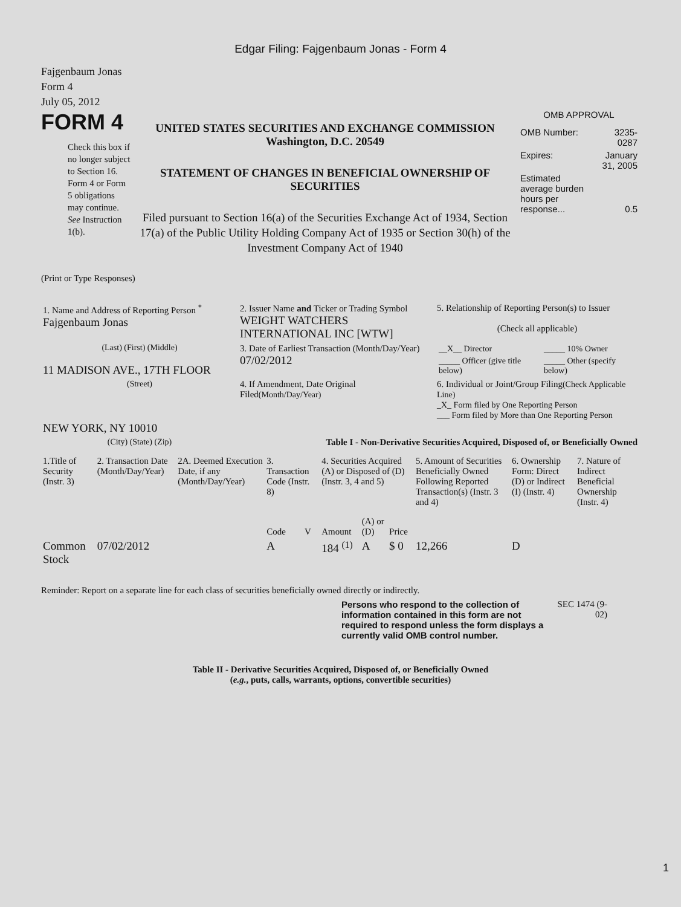Edgar Filing: Fajgenbaum Jonas - Form 4
Fajgenbaum Jonas
Form 4
July 05, 2012
FORM 4
Check this box if no longer subject to Section 16. Form 4 or Form 5 obligations may continue. See Instruction 1(b).
UNITED STATES SECURITIES AND EXCHANGE COMMISSION
Washington, D.C. 20549
STATEMENT OF CHANGES IN BENEFICIAL OWNERSHIP OF SECURITIES
Filed pursuant to Section 16(a) of the Securities Exchange Act of 1934, Section 17(a) of the Public Utility Holding Company Act of 1935 or Section 30(h) of the Investment Company Act of 1940
OMB APPROVAL
| OMB Number: | 3235-0287 |
| Expires: | January 31, 2005 |
| Estimated average burden hours per response... | 0.5 |
(Print or Type Responses)
| 1. Name and Address of Reporting Person <sup>*</sup> Fajgenbaum Jonas | 2. Issuer Name and Ticker or Trading Symbol WEIGHT WATCHERS INTERNATIONAL INC [WTW] | 5. Relationship of Reporting Person(s) to Issuer (Check all applicable) |
| (Last) (First) (Middle) 11 MADISON AVE., 17TH FLOOR | 3. Date of Earliest Transaction (Month/Day/Year) 07/02/2012 | / __X__ Director / _____ 10% Owner / / _____ Officer (give title below) / _____ Other (specify below) / |
| (Street) NEW YORK, NY 10010 | 4. If Amendment, Date Original Filed (Month/Day/Year) | 6. Individual or Joint/Group Filing (Check Applicable Line) _X_ Form filed by One Reporting Person ___ Form filed by More than One Reporting Person |
| (City) (State) (Zip) | Table I - Non-Derivative Securities Acquired, Disposed of, or Beneficially Owned | |
| 1.Title of Security (Instr. 3) | 2. Transaction Date (Month/Day/Year) | 2A. Deemed Execution Date, if any (Month/Day/Year) | 3. Transaction Code (Instr. 8) | | 4. Securities Acquired (A) or Disposed of (D) (Instr. 3, 4 and 5) | | | 5. Amount of Securities Beneficially Owned Following Reported Transaction(s) (Instr. 3 and 4) | 6. Ownership Form: Direct (D) or Indirect (I) (Instr. 4) | 7. Nature of Indirect Beneficial Ownership (Instr. 4) |
| --- | --- | --- | --- | --- | --- | --- | --- | --- | --- | --- |
| | | | Code | V | Amount | (A) or (D) | Price | | | |
| Common Stock | 07/02/2012 | | A | | 184 <sup>(1)</sup> | A | $ 0 | 12,266 | D | |
Reminder: Report on a separate line for each class of securities beneficially owned directly or indirectly.
Persons who respond to the collection of information contained in this form are not required to respond unless the form displays a currently valid OMB control number.
SEC 1474 (9-02)
Table II - Derivative Securities Acquired, Disposed of, or Beneficially Owned
(e.g., puts, calls, warrants, options, convertible securities)
1